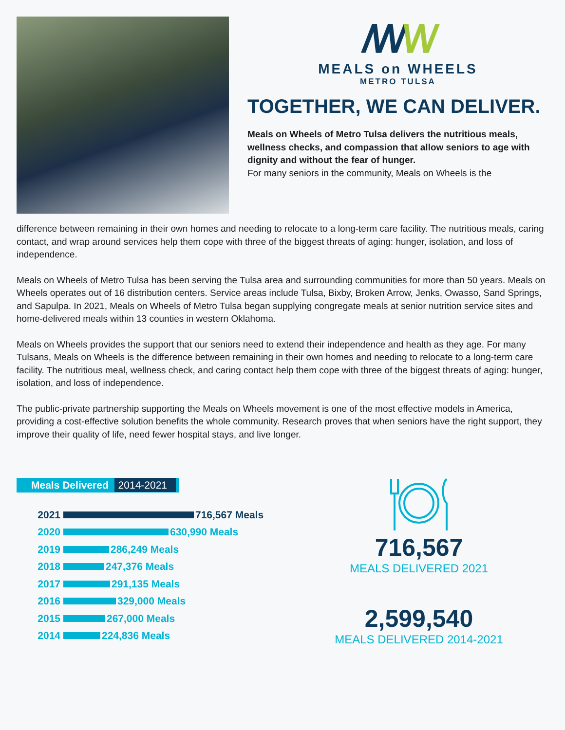/\/\/\/\/
MEALS on WHEELS
METRO TULSA
TOGETHER, WE CAN DELIVER.
Meals on Wheels of Metro Tulsa delivers the nutritious meals, wellness checks, and compassion that allow seniors to age with dignity and without the fear of hunger.
For many seniors in the community, Meals on Wheels is the
difference between remaining in their own homes and needing to relocate to a long-term care facility. The nutritious meals, caring contact, and wrap around services help them cope with three of the biggest threats of aging: hunger, isolation, and loss of independence.
Meals on Wheels of Metro Tulsa has been serving the Tulsa area and surrounding communities for more than 50 years. Meals on Wheels operates out of 16 distribution centers. Service areas include Tulsa, Bixby, Broken Arrow, Jenks, Owasso, Sand Springs, and Sapulpa. In 2021, Meals on Wheels of Metro Tulsa began supplying congregate meals at senior nutrition service sites and home-delivered meals within 13 counties in western Oklahoma.
Meals on Wheels provides the support that our seniors need to extend their independence and health as they age. For many Tulsans, Meals on Wheels is the difference between remaining in their own homes and needing to relocate to a long-term care facility. The nutritious meal, wellness check, and caring contact help them cope with three of the biggest threats of aging: hunger, isolation, and loss of independence.
The public-private partnership supporting the Meals on Wheels movement is one of the most effective models in America, providing a cost-effective solution benefits the whole community. Research proves that when seniors have the right support, they improve their quality of life, need fewer hospital stays, and live longer.
Meals Delivered 2014-2021
2021
716,567 Meals
2020
630,990 Meals
2019
286,249 Meals
2018
247,376 Meals
2017
291,135 Meals
2016
329,000 Meals
2015
267,000 Meals
2014
224,836 Meals
716,567
MEALS DELIVERED 2021
2,599,540
MEALS DELIVERED 2014-2021